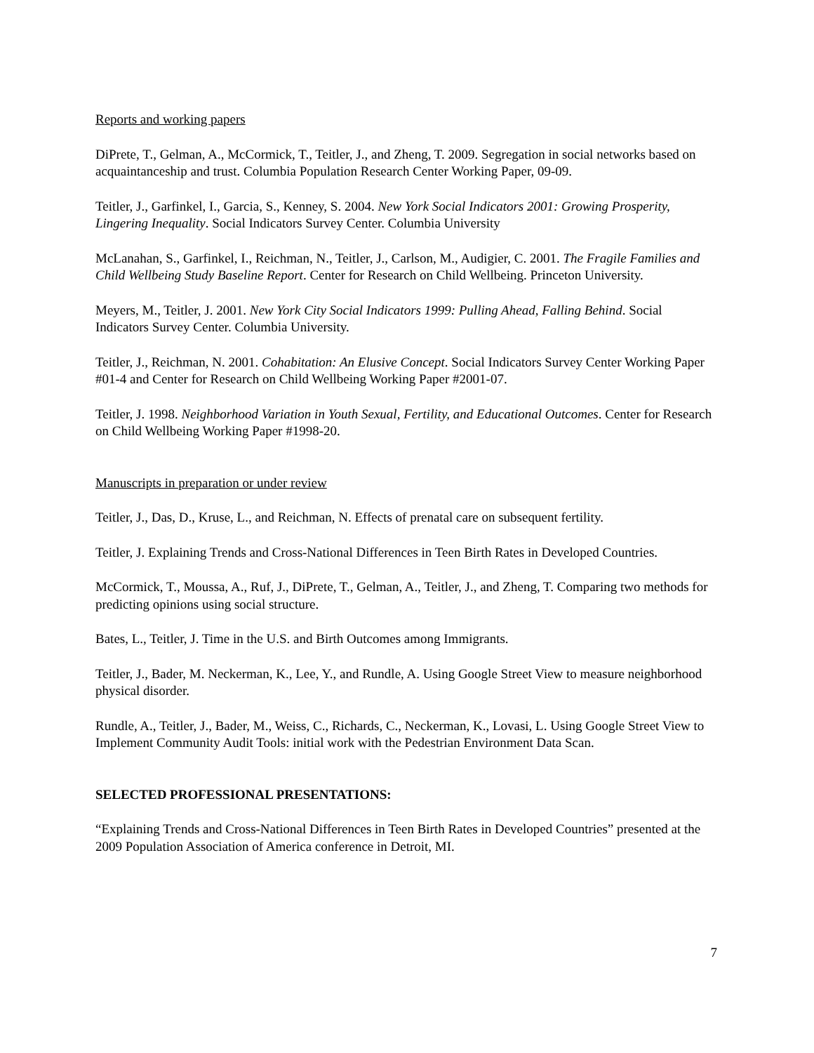Reports and working papers
DiPrete, T., Gelman, A., McCormick, T., Teitler, J., and Zheng, T. 2009. Segregation in social networks based on acquaintanceship and trust. Columbia Population Research Center Working Paper, 09-09.
Teitler, J., Garfinkel, I., Garcia, S., Kenney, S. 2004. New York Social Indicators 2001: Growing Prosperity, Lingering Inequality. Social Indicators Survey Center. Columbia University
McLanahan, S., Garfinkel, I., Reichman, N., Teitler, J., Carlson, M., Audigier, C. 2001. The Fragile Families and Child Wellbeing Study Baseline Report. Center for Research on Child Wellbeing. Princeton University.
Meyers, M., Teitler, J. 2001. New York City Social Indicators 1999: Pulling Ahead, Falling Behind. Social Indicators Survey Center. Columbia University.
Teitler, J., Reichman, N. 2001. Cohabitation: An Elusive Concept. Social Indicators Survey Center Working Paper #01-4 and Center for Research on Child Wellbeing Working Paper #2001-07.
Teitler, J. 1998. Neighborhood Variation in Youth Sexual, Fertility, and Educational Outcomes. Center for Research on Child Wellbeing Working Paper #1998-20.
Manuscripts in preparation or under review
Teitler, J., Das, D., Kruse, L., and Reichman, N. Effects of prenatal care on subsequent fertility.
Teitler, J. Explaining Trends and Cross-National Differences in Teen Birth Rates in Developed Countries.
McCormick, T., Moussa, A., Ruf, J., DiPrete, T., Gelman, A., Teitler, J., and Zheng, T. Comparing two methods for predicting opinions using social structure.
Bates, L., Teitler, J. Time in the U.S. and Birth Outcomes among Immigrants.
Teitler, J., Bader, M. Neckerman, K., Lee, Y., and Rundle, A. Using Google Street View to measure neighborhood physical disorder.
Rundle, A., Teitler, J., Bader, M., Weiss, C., Richards, C., Neckerman, K., Lovasi, L. Using Google Street View to Implement Community Audit Tools: initial work with the Pedestrian Environment Data Scan.
SELECTED PROFESSIONAL PRESENTATIONS:
“Explaining Trends and Cross-National Differences in Teen Birth Rates in Developed Countries” presented at the 2009 Population Association of America conference in Detroit, MI.
7